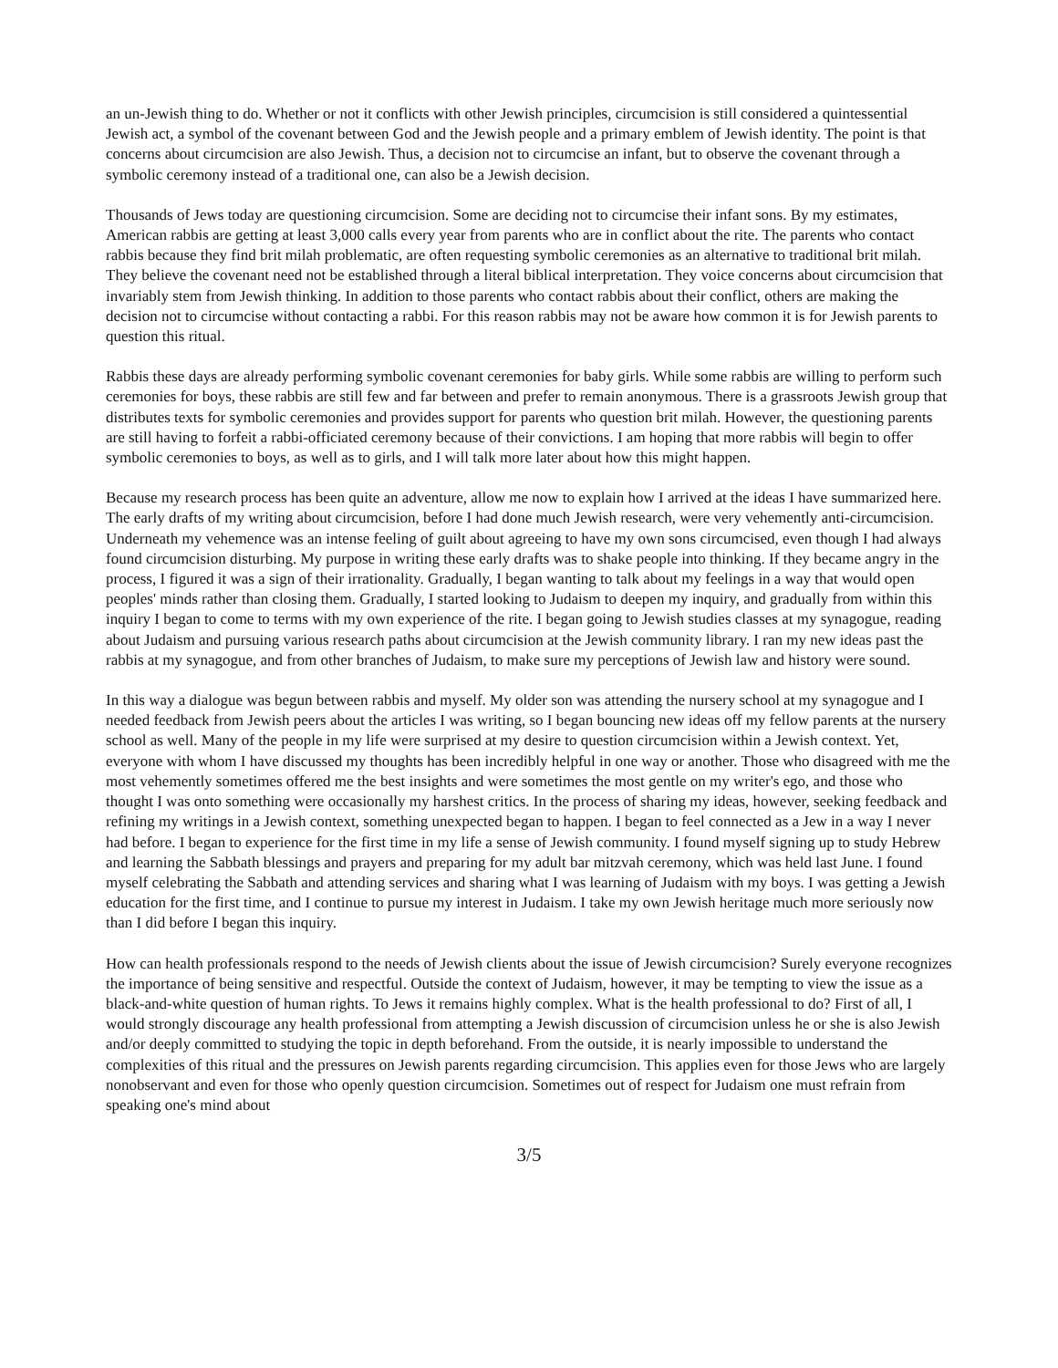an un-Jewish thing to do. Whether or not it conflicts with other Jewish principles, circumcision is still considered a quintessential Jewish act, a symbol of the covenant between God and the Jewish people and a primary emblem of Jewish identity. The point is that concerns about circumcision are also Jewish. Thus, a decision not to circumcise an infant, but to observe the covenant through a symbolic ceremony instead of a traditional one, can also be a Jewish decision.
Thousands of Jews today are questioning circumcision. Some are deciding not to circumcise their infant sons. By my estimates, American rabbis are getting at least 3,000 calls every year from parents who are in conflict about the rite. The parents who contact rabbis because they find brit milah problematic, are often requesting symbolic ceremonies as an alternative to traditional brit milah. They believe the covenant need not be established through a literal biblical interpretation. They voice concerns about circumcision that invariably stem from Jewish thinking. In addition to those parents who contact rabbis about their conflict, others are making the decision not to circumcise without contacting a rabbi. For this reason rabbis may not be aware how common it is for Jewish parents to question this ritual.
Rabbis these days are already performing symbolic covenant ceremonies for baby girls. While some rabbis are willing to perform such ceremonies for boys, these rabbis are still few and far between and prefer to remain anonymous. There is a grassroots Jewish group that distributes texts for symbolic ceremonies and provides support for parents who question brit milah. However, the questioning parents are still having to forfeit a rabbi-officiated ceremony because of their convictions. I am hoping that more rabbis will begin to offer symbolic ceremonies to boys, as well as to girls, and I will talk more later about how this might happen.
Because my research process has been quite an adventure, allow me now to explain how I arrived at the ideas I have summarized here. The early drafts of my writing about circumcision, before I had done much Jewish research, were very vehemently anti-circumcision. Underneath my vehemence was an intense feeling of guilt about agreeing to have my own sons circumcised, even though I had always found circumcision disturbing. My purpose in writing these early drafts was to shake people into thinking. If they became angry in the process, I figured it was a sign of their irrationality. Gradually, I began wanting to talk about my feelings in a way that would open peoples' minds rather than closing them. Gradually, I started looking to Judaism to deepen my inquiry, and gradually from within this inquiry I began to come to terms with my own experience of the rite. I began going to Jewish studies classes at my synagogue, reading about Judaism and pursuing various research paths about circumcision at the Jewish community library. I ran my new ideas past the rabbis at my synagogue, and from other branches of Judaism, to make sure my perceptions of Jewish law and history were sound.
In this way a dialogue was begun between rabbis and myself. My older son was attending the nursery school at my synagogue and I needed feedback from Jewish peers about the articles I was writing, so I began bouncing new ideas off my fellow parents at the nursery school as well. Many of the people in my life were surprised at my desire to question circumcision within a Jewish context. Yet, everyone with whom I have discussed my thoughts has been incredibly helpful in one way or another. Those who disagreed with me the most vehemently sometimes offered me the best insights and were sometimes the most gentle on my writer's ego, and those who thought I was onto something were occasionally my harshest critics. In the process of sharing my ideas, however, seeking feedback and refining my writings in a Jewish context, something unexpected began to happen. I began to feel connected as a Jew in a way I never had before. I began to experience for the first time in my life a sense of Jewish community. I found myself signing up to study Hebrew and learning the Sabbath blessings and prayers and preparing for my adult bar mitzvah ceremony, which was held last June. I found myself celebrating the Sabbath and attending services and sharing what I was learning of Judaism with my boys. I was getting a Jewish education for the first time, and I continue to pursue my interest in Judaism. I take my own Jewish heritage much more seriously now than I did before I began this inquiry.
How can health professionals respond to the needs of Jewish clients about the issue of Jewish circumcision? Surely everyone recognizes the importance of being sensitive and respectful. Outside the context of Judaism, however, it may be tempting to view the issue as a black-and-white question of human rights. To Jews it remains highly complex. What is the health professional to do? First of all, I would strongly discourage any health professional from attempting a Jewish discussion of circumcision unless he or she is also Jewish and/or deeply committed to studying the topic in depth beforehand. From the outside, it is nearly impossible to understand the complexities of this ritual and the pressures on Jewish parents regarding circumcision. This applies even for those Jews who are largely nonobservant and even for those who openly question circumcision. Sometimes out of respect for Judaism one must refrain from speaking one's mind about
3/5